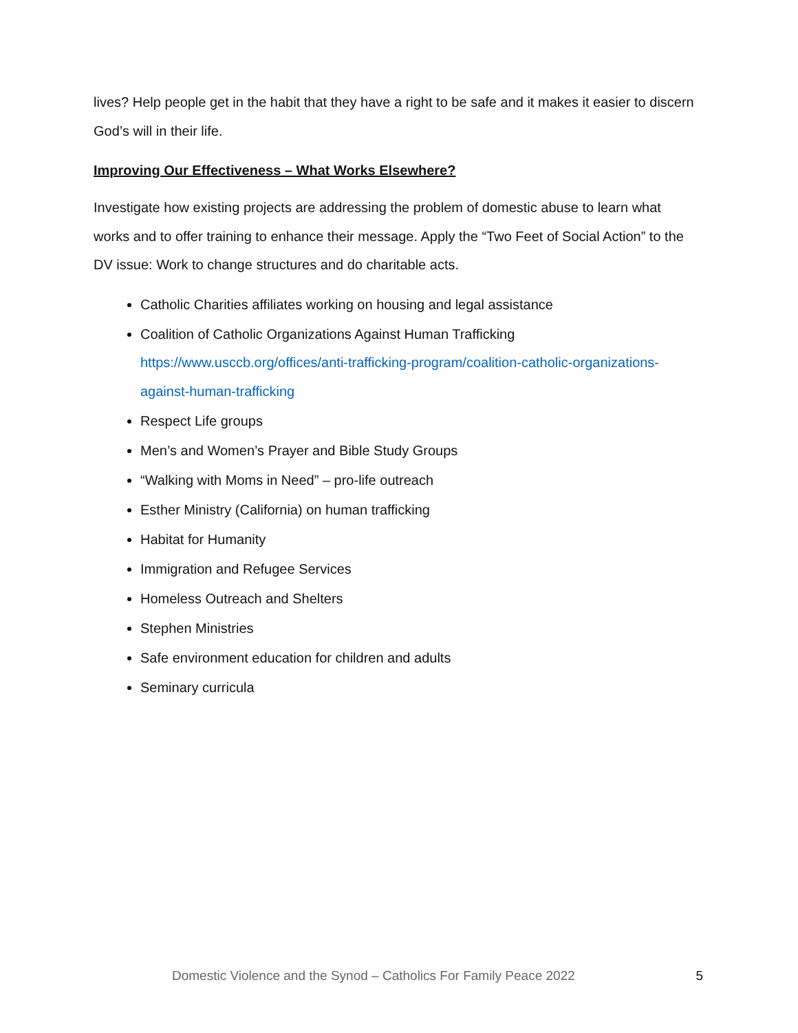lives? Help people get in the habit that they have a right to be safe and it makes it easier to discern God’s will in their life.
Improving Our Effectiveness – What Works Elsewhere?
Investigate how existing projects are addressing the problem of domestic abuse to learn what works and to offer training to enhance their message. Apply the “Two Feet of Social Action” to the DV issue: Work to change structures and do charitable acts.
Catholic Charities affiliates working on housing and legal assistance
Coalition of Catholic Organizations Against Human Trafficking
https://www.usccb.org/offices/anti-trafficking-program/coalition-catholic-organizations-against-human-trafficking
Respect Life groups
Men’s and Women’s Prayer and Bible Study Groups
“Walking with Moms in Need” – pro-life outreach
Esther Ministry (California) on human trafficking
Habitat for Humanity
Immigration and Refugee Services
Homeless Outreach and Shelters
Stephen Ministries
Safe environment education for children and adults
Seminary curricula
Domestic Violence and the Synod – Catholics For Family Peace 2022 5